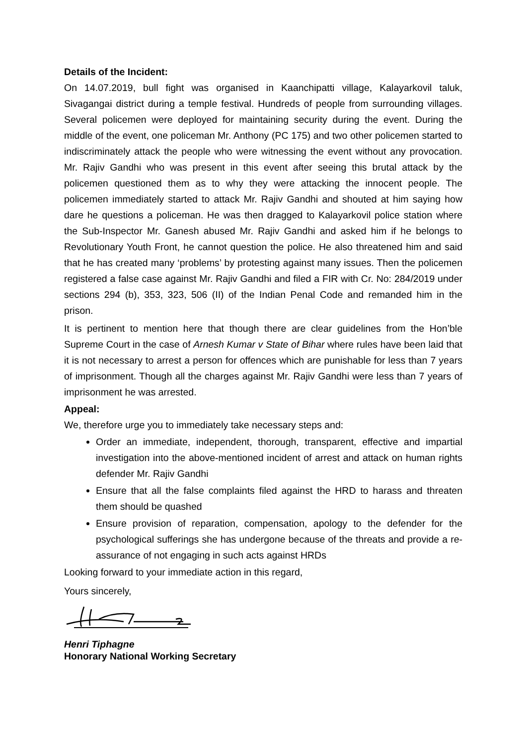Details of the Incident:
On 14.07.2019, bull fight was organised in Kaanchipatti village, Kalayarkovil taluk, Sivagangai district during a temple festival. Hundreds of people from surrounding villages. Several policemen were deployed for maintaining security during the event. During the middle of the event, one policeman Mr. Anthony (PC 175) and two other policemen started to indiscriminately attack the people who were witnessing the event without any provocation. Mr. Rajiv Gandhi who was present in this event after seeing this brutal attack by the policemen questioned them as to why they were attacking the innocent people. The policemen immediately started to attack Mr. Rajiv Gandhi and shouted at him saying how dare he questions a policeman. He was then dragged to Kalayarkovil police station where the Sub-Inspector Mr. Ganesh abused Mr. Rajiv Gandhi and asked him if he belongs to Revolutionary Youth Front, he cannot question the police. He also threatened him and said that he has created many ‘problems’ by protesting against many issues. Then the policemen registered a false case against Mr. Rajiv Gandhi and filed a FIR with Cr. No: 284/2019 under sections 294 (b), 353, 323, 506 (II) of the Indian Penal Code and remanded him in the prison.
It is pertinent to mention here that though there are clear guidelines from the Hon’ble Supreme Court in the case of Arnesh Kumar v State of Bihar where rules have been laid that it is not necessary to arrest a person for offences which are punishable for less than 7 years of imprisonment. Though all the charges against Mr. Rajiv Gandhi were less than 7 years of imprisonment he was arrested.
Appeal:
We, therefore urge you to immediately take necessary steps and:
Order an immediate, independent, thorough, transparent, effective and impartial investigation into the above-mentioned incident of arrest and attack on human rights defender Mr. Rajiv Gandhi
Ensure that all the false complaints filed against the HRD to harass and threaten them should be quashed
Ensure provision of reparation, compensation, apology to the defender for the psychological sufferings she has undergone because of the threats and provide a re-assurance of not engaging in such acts against HRDs
Looking forward to your immediate action in this regard,
Yours sincerely,
Henri Tiphagne
Honorary National Working Secretary